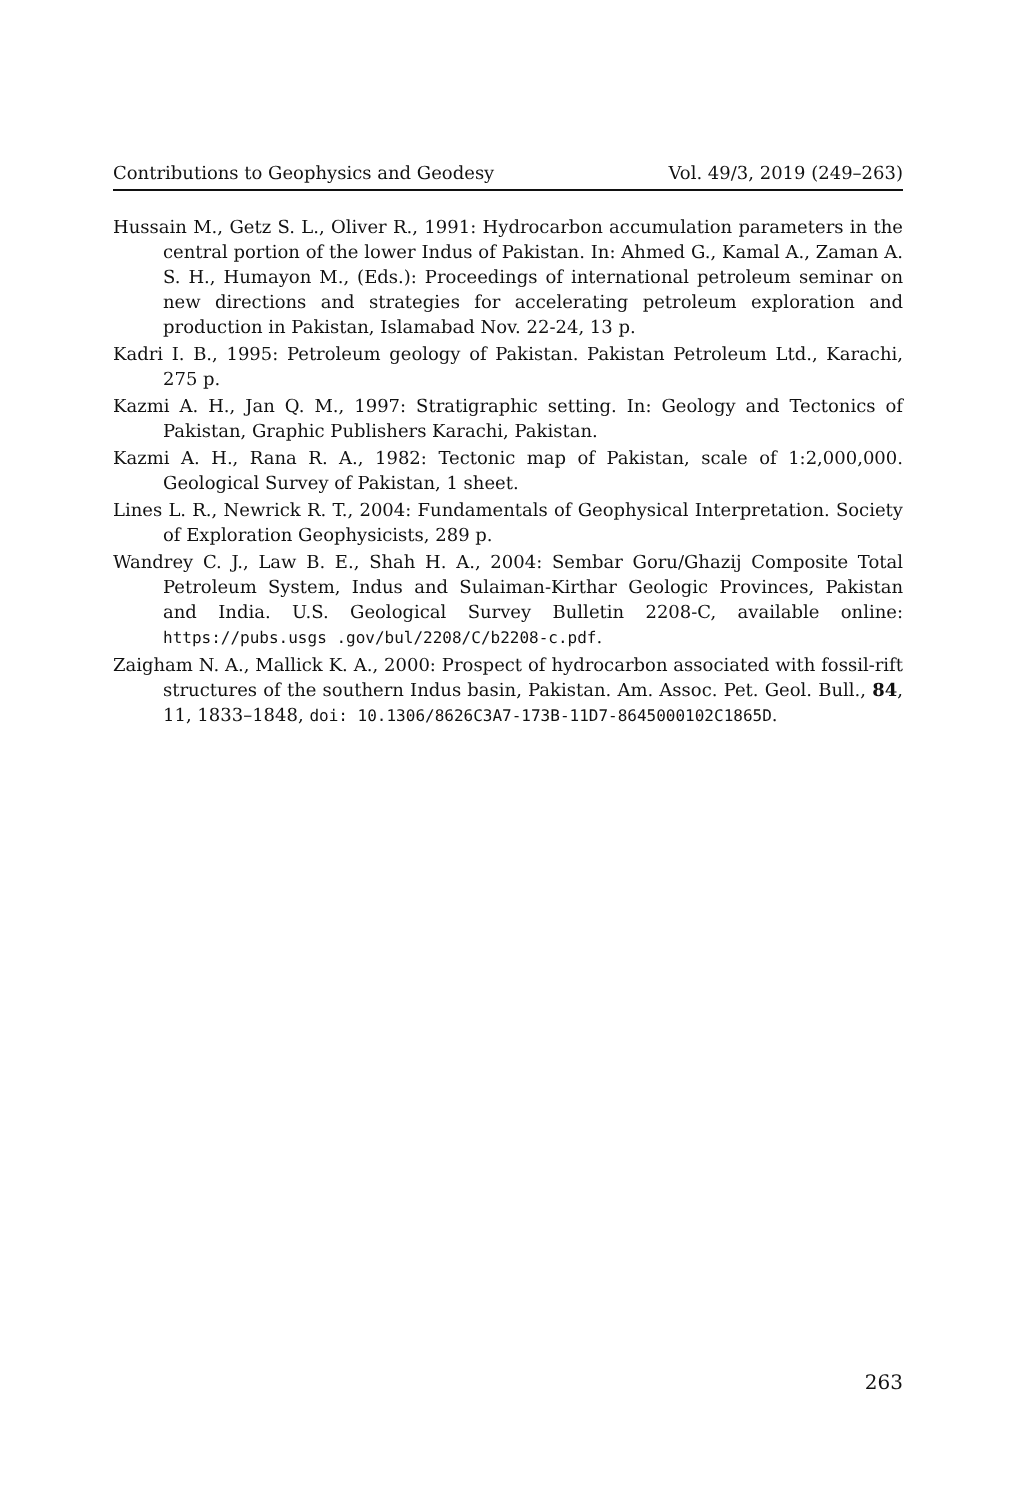Contributions to Geophysics and Geodesy Vol. 49/3, 2019 (249–263)
Hussain M., Getz S. L., Oliver R., 1991: Hydrocarbon accumulation parameters in the central portion of the lower Indus of Pakistan. In: Ahmed G., Kamal A., Zaman A. S. H., Humayon M., (Eds.): Proceedings of international petroleum seminar on new directions and strategies for accelerating petroleum exploration and production in Pakistan, Islamabad Nov. 22-24, 13 p.
Kadri I. B., 1995: Petroleum geology of Pakistan. Pakistan Petroleum Ltd., Karachi, 275 p.
Kazmi A. H., Jan Q. M., 1997: Stratigraphic setting. In: Geology and Tectonics of Pakistan, Graphic Publishers Karachi, Pakistan.
Kazmi A. H., Rana R. A., 1982: Tectonic map of Pakistan, scale of 1:2,000,000. Geological Survey of Pakistan, 1 sheet.
Lines L. R., Newrick R. T., 2004: Fundamentals of Geophysical Interpretation. Society of Exploration Geophysicists, 289 p.
Wandrey C. J., Law B. E., Shah H. A., 2004: Sembar Goru/Ghazij Composite Total Petroleum System, Indus and Sulaiman-Kirthar Geologic Provinces, Pakistan and India. U.S. Geological Survey Bulletin 2208-C, available online: https://pubs.usgs .gov/bul/2208/C/b2208-c.pdf.
Zaigham N. A., Mallick K. A., 2000: Prospect of hydrocarbon associated with fossil-rift structures of the southern Indus basin, Pakistan. Am. Assoc. Pet. Geol. Bull., 84, 11, 1833–1848, doi: 10.1306/8626C3A7-173B-11D7-8645000102C1865D.
263